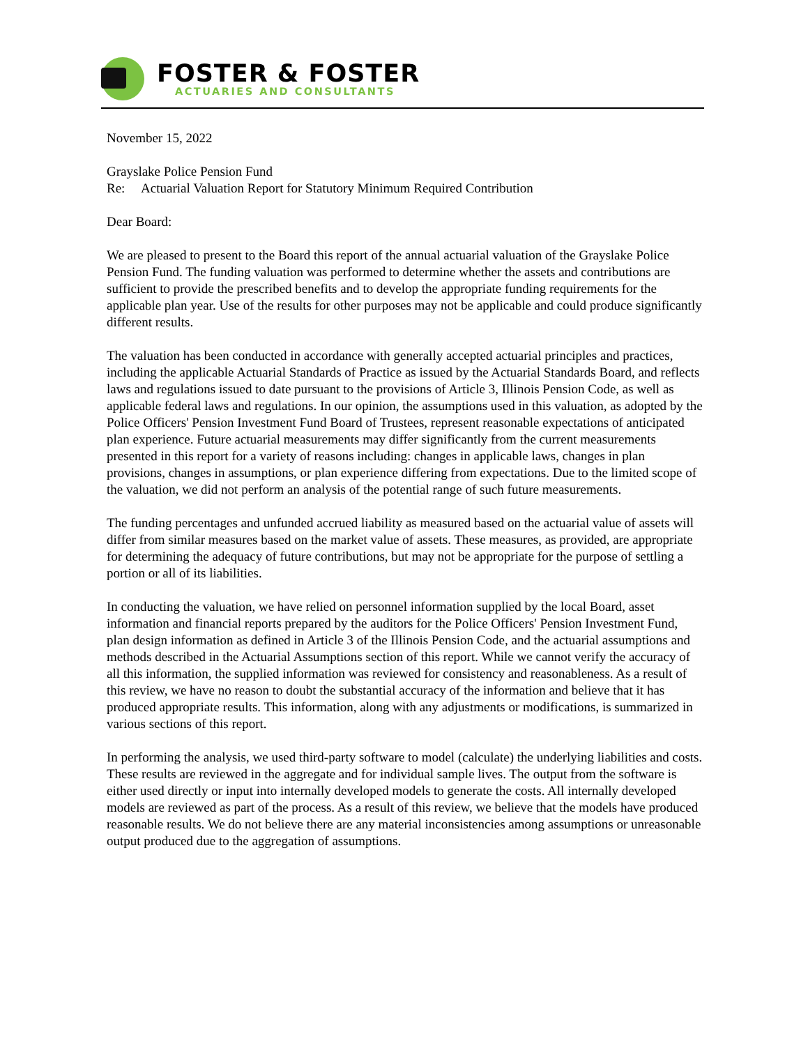FOSTER & FOSTER
ACTUARIES AND CONSULTANTS
November 15, 2022
Grayslake Police Pension Fund
Re: Actuarial Valuation Report for Statutory Minimum Required Contribution
Dear Board:
We are pleased to present to the Board this report of the annual actuarial valuation of the Grayslake Police Pension Fund. The funding valuation was performed to determine whether the assets and contributions are sufficient to provide the prescribed benefits and to develop the appropriate funding requirements for the applicable plan year. Use of the results for other purposes may not be applicable and could produce significantly different results.
The valuation has been conducted in accordance with generally accepted actuarial principles and practices, including the applicable Actuarial Standards of Practice as issued by the Actuarial Standards Board, and reflects laws and regulations issued to date pursuant to the provisions of Article 3, Illinois Pension Code, as well as applicable federal laws and regulations. In our opinion, the assumptions used in this valuation, as adopted by the Police Officers' Pension Investment Fund Board of Trustees, represent reasonable expectations of anticipated plan experience. Future actuarial measurements may differ significantly from the current measurements presented in this report for a variety of reasons including: changes in applicable laws, changes in plan provisions, changes in assumptions, or plan experience differing from expectations. Due to the limited scope of the valuation, we did not perform an analysis of the potential range of such future measurements.
The funding percentages and unfunded accrued liability as measured based on the actuarial value of assets will differ from similar measures based on the market value of assets. These measures, as provided, are appropriate for determining the adequacy of future contributions, but may not be appropriate for the purpose of settling a portion or all of its liabilities.
In conducting the valuation, we have relied on personnel information supplied by the local Board, asset information and financial reports prepared by the auditors for the Police Officers' Pension Investment Fund, plan design information as defined in Article 3 of the Illinois Pension Code, and the actuarial assumptions and methods described in the Actuarial Assumptions section of this report. While we cannot verify the accuracy of all this information, the supplied information was reviewed for consistency and reasonableness. As a result of this review, we have no reason to doubt the substantial accuracy of the information and believe that it has produced appropriate results. This information, along with any adjustments or modifications, is summarized in various sections of this report.
In performing the analysis, we used third-party software to model (calculate) the underlying liabilities and costs. These results are reviewed in the aggregate and for individual sample lives. The output from the software is either used directly or input into internally developed models to generate the costs. All internally developed models are reviewed as part of the process. As a result of this review, we believe that the models have produced reasonable results. We do not believe there are any material inconsistencies among assumptions or unreasonable output produced due to the aggregation of assumptions.